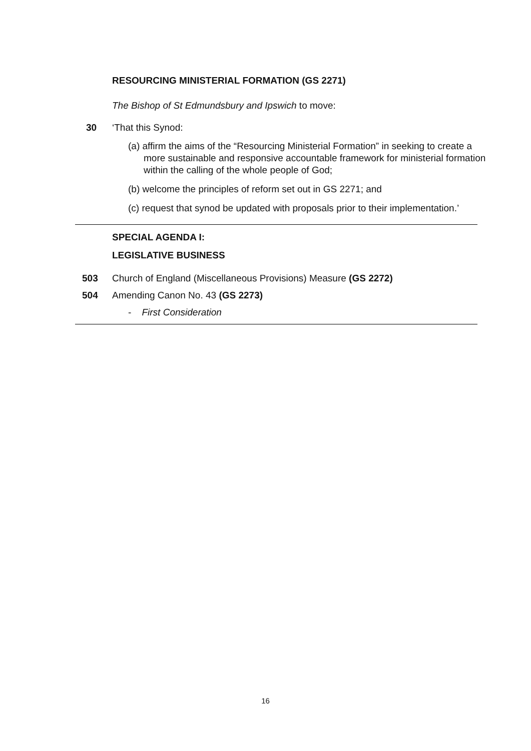RESOURCING MINISTERIAL FORMATION (GS 2271)
The Bishop of St Edmundsbury and Ipswich to move:
30 ‘That this Synod:
(a) affirm the aims of the “Resourcing Ministerial Formation” in seeking to create a more sustainable and responsive accountable framework for ministerial formation within the calling of the whole people of God;
(b) welcome the principles of reform set out in GS 2271; and
(c) request that synod be updated with proposals prior to their implementation.’
SPECIAL AGENDA I:
LEGISLATIVE BUSINESS
503 Church of England (Miscellaneous Provisions) Measure (GS 2272)
504 Amending Canon No. 43 (GS 2273)
- First Consideration
16